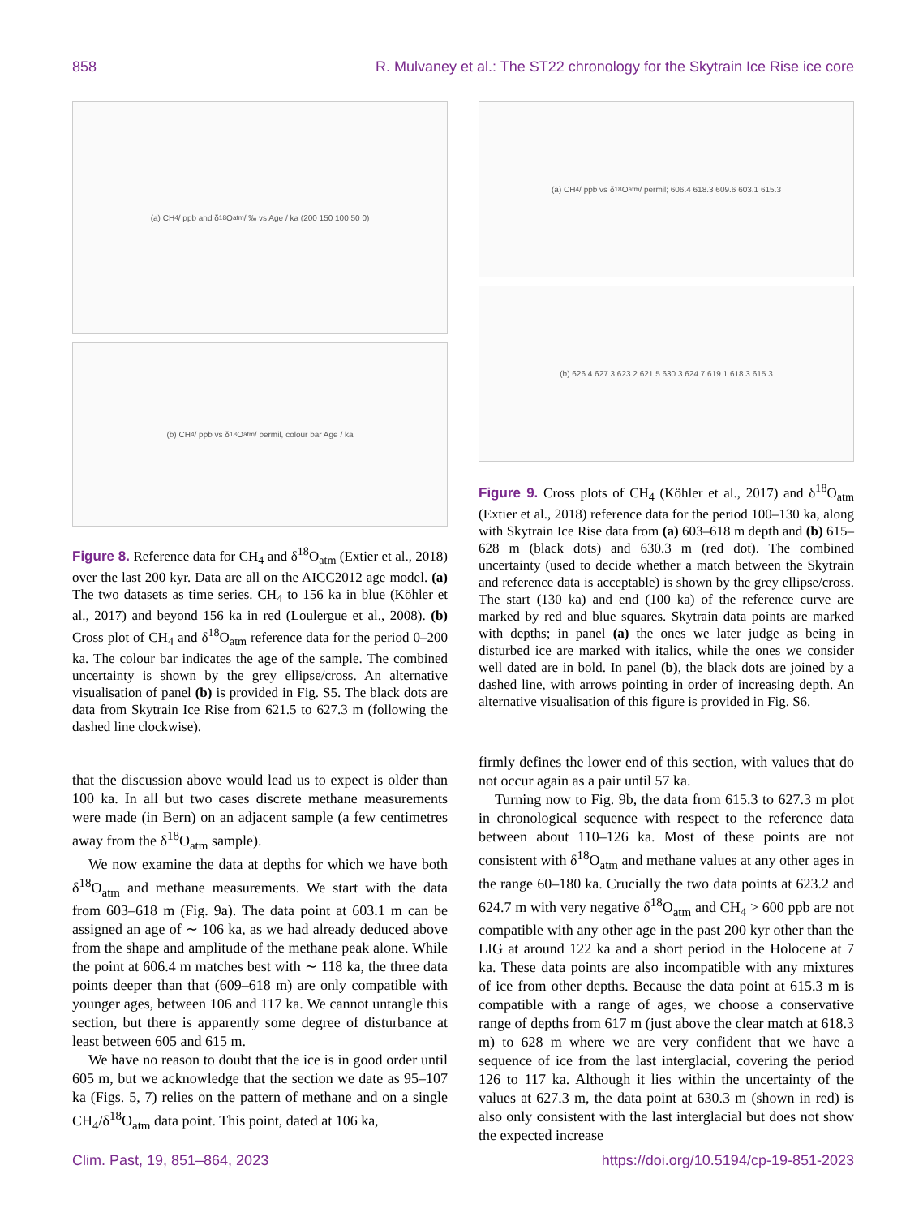858 R. Mulvaney et al.: The ST22 chronology for the Skytrain Ice Rise ice core
(a) CH<sub>4</sub> / ppb and δ<sup>18</sup>O<sub>atm</sub> / ‰ vs Age / ka (200 150 100 50 0)
(b) CH<sub>4</sub> / ppb vs δ<sup>18</sup>O<sub>atm</sub> / permil, colour bar Age / ka
Figure 8. Reference data for CH<sub>4</sub> and δ<sup>18</sup>O<sub>atm</sub> (Extier et al., 2018) over the last 200 kyr. Data are all on the AICC2012 age model. (a) The two datasets as time series. CH<sub>4</sub> to 156 ka in blue (Köhler et al., 2017) and beyond 156 ka in red (Loulergue et al., 2008). (b) Cross plot of CH<sub>4</sub> and δ<sup>18</sup>O<sub>atm</sub> reference data for the period 0–200 ka. The colour bar indicates the age of the sample. The combined uncertainty is shown by the grey ellipse/cross. An alternative visualisation of panel (b) is provided in Fig. S5. The black dots are data from Skytrain Ice Rise from 621.5 to 627.3 m (following the dashed line clockwise).
(a) CH<sub>4</sub> / ppb vs δ<sup>18</sup>O<sub>atm</sub> / permil; 606.4 618.3 609.6 603.1 615.3
(b) 626.4 627.3 623.2 621.5 630.3 624.7 619.1 618.3 615.3
Figure 9. Cross plots of CH<sub>4</sub> (Köhler et al., 2017) and δ<sup>18</sup>O<sub>atm</sub> (Extier et al., 2018) reference data for the period 100–130 ka, along with Skytrain Ice Rise data from (a) 603–618 m depth and (b) 615–628 m (black dots) and 630.3 m (red dot). The combined uncertainty (used to decide whether a match between the Skytrain and reference data is acceptable) is shown by the grey ellipse/cross. The start (130 ka) and end (100 ka) of the reference curve are marked by red and blue squares. Skytrain data points are marked with depths; in panel (a) the ones we later judge as being in disturbed ice are marked with italics, while the ones we consider well dated are in bold. In panel (b), the black dots are joined by a dashed line, with arrows pointing in order of increasing depth. An alternative visualisation of this figure is provided in Fig. S6.
that the discussion above would lead us to expect is older than 100 ka. In all but two cases discrete methane measurements were made (in Bern) on an adjacent sample (a few centimetres away from the δ<sup>18</sup>O<sub>atm</sub> sample).
We now examine the data at depths for which we have both δ<sup>18</sup>O<sub>atm</sub> and methane measurements. We start with the data from 603–618 m (Fig. 9a). The data point at 603.1 m can be assigned an age of ∼ 106 ka, as we had already deduced above from the shape and amplitude of the methane peak alone. While the point at 606.4 m matches best with ∼ 118 ka, the three data points deeper than that (609–618 m) are only compatible with younger ages, between 106 and 117 ka. We cannot untangle this section, but there is apparently some degree of disturbance at least between 605 and 615 m.
We have no reason to doubt that the ice is in good order until 605 m, but we acknowledge that the section we date as 95–107 ka (Figs. 5, 7) relies on the pattern of methane and on a single CH<sub>4</sub>/δ<sup>18</sup>O<sub>atm</sub> data point. This point, dated at 106 ka,
firmly defines the lower end of this section, with values that do not occur again as a pair until 57 ka.
Turning now to Fig. 9b, the data from 615.3 to 627.3 m plot in chronological sequence with respect to the reference data between about 110–126 ka. Most of these points are not consistent with δ<sup>18</sup>O<sub>atm</sub> and methane values at any other ages in the range 60–180 ka. Crucially the two data points at 623.2 and 624.7 m with very negative δ<sup>18</sup>O<sub>atm</sub> and CH<sub>4</sub> > 600 ppb are not compatible with any other age in the past 200 kyr other than the LIG at around 122 ka and a short period in the Holocene at 7 ka. These data points are also incompatible with any mixtures of ice from other depths. Because the data point at 615.3 m is compatible with a range of ages, we choose a conservative range of depths from 617 m (just above the clear match at 618.3 m) to 628 m where we are very confident that we have a sequence of ice from the last interglacial, covering the period 126 to 117 ka. Although it lies within the uncertainty of the values at 627.3 m, the data point at 630.3 m (shown in red) is also only consistent with the last interglacial but does not show the expected increase
Clim. Past, 19, 851–864, 2023 https://doi.org/10.5194/cp-19-851-2023